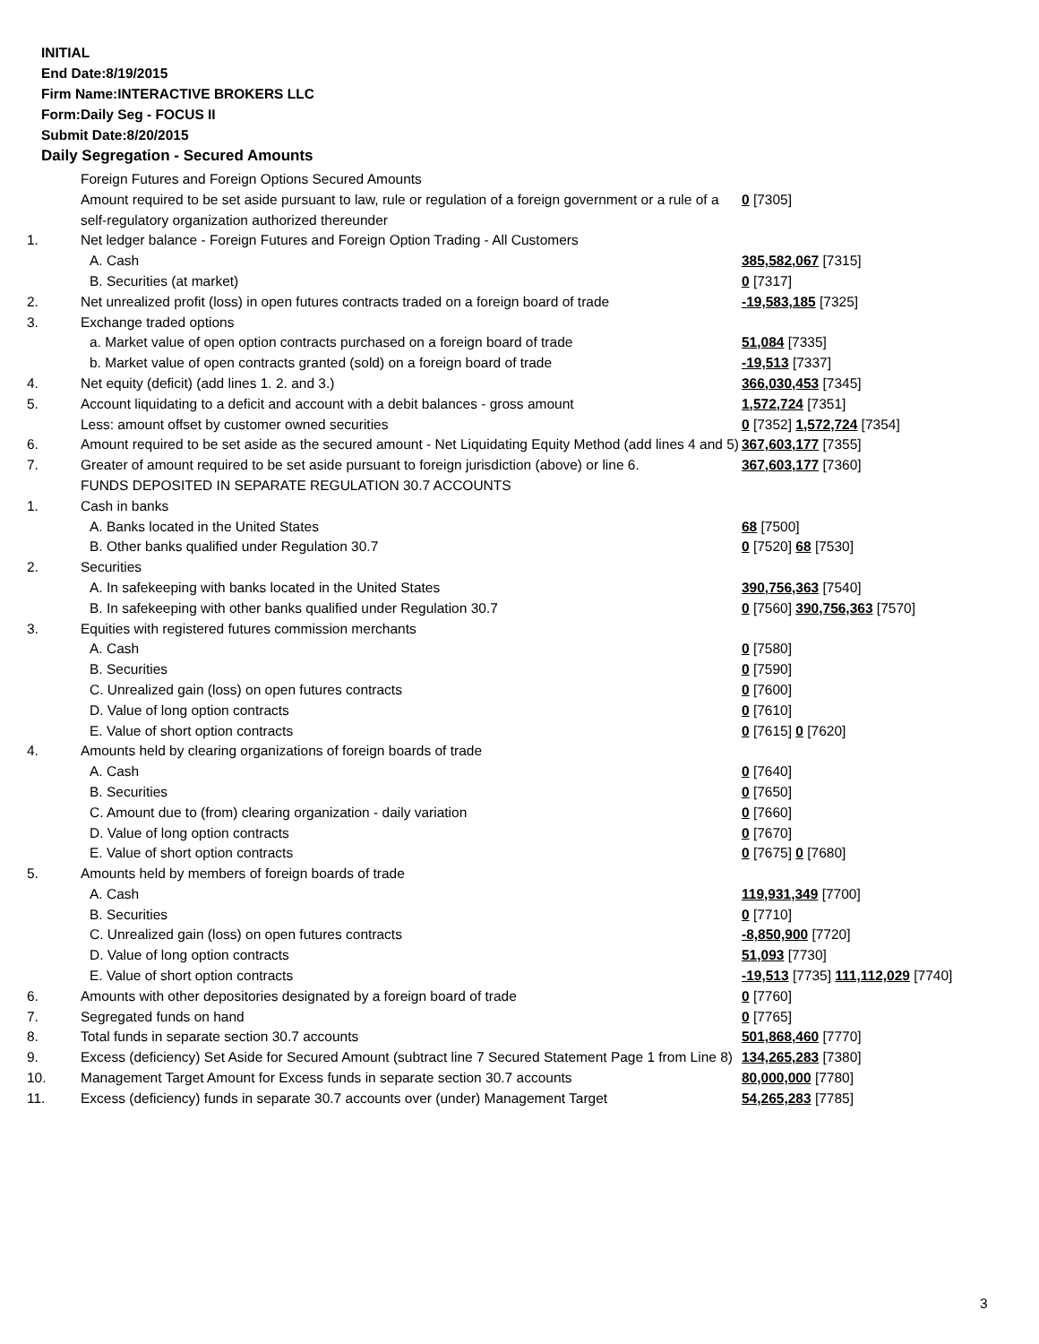INITIAL
End Date:8/19/2015
Firm Name:INTERACTIVE BROKERS LLC
Form:Daily Seg - FOCUS II
Submit Date:8/20/2015
Daily Segregation - Secured Amounts
| | Foreign Futures and Foreign Options Secured Amounts | |
| | Amount required to be set aside pursuant to law, rule or regulation of a foreign government or a rule of a self-regulatory organization authorized thereunder | 0 [7305] |
| 1. | Net ledger balance - Foreign Futures and Foreign Option Trading - All Customers | |
| | A. Cash | 385,582,067 [7315] |
| | B. Securities (at market) | 0 [7317] |
| 2. | Net unrealized profit (loss) in open futures contracts traded on a foreign board of trade | -19,583,185 [7325] |
| 3. | Exchange traded options | |
| | a. Market value of open option contracts purchased on a foreign board of trade | 51,084 [7335] |
| | b. Market value of open contracts granted (sold) on a foreign board of trade | -19,513 [7337] |
| 4. | Net equity (deficit) (add lines 1. 2. and 3.) | 366,030,453 [7345] |
| 5. | Account liquidating to a deficit and account with a debit balances - gross amount | 1,572,724 [7351] |
| | Less: amount offset by customer owned securities | 0 [7352] 1,572,724 [7354] |
| 6. | Amount required to be set aside as the secured amount - Net Liquidating Equity Method (add lines 4 and 5) | 367,603,177 [7355] |
| 7. | Greater of amount required to be set aside pursuant to foreign jurisdiction (above) or line 6. | 367,603,177 [7360] |
| | FUNDS DEPOSITED IN SEPARATE REGULATION 30.7 ACCOUNTS | |
| 1. | Cash in banks | |
| | A. Banks located in the United States | 68 [7500] |
| | B. Other banks qualified under Regulation 30.7 | 0 [7520] 68 [7530] |
| 2. | Securities | |
| | A. In safekeeping with banks located in the United States | 390,756,363 [7540] |
| | B. In safekeeping with other banks qualified under Regulation 30.7 | 0 [7560] 390,756,363 [7570] |
| 3. | Equities with registered futures commission merchants | |
| | A. Cash | 0 [7580] |
| | B. Securities | 0 [7590] |
| | C. Unrealized gain (loss) on open futures contracts | 0 [7600] |
| | D. Value of long option contracts | 0 [7610] |
| | E. Value of short option contracts | 0 [7615] 0 [7620] |
| 4. | Amounts held by clearing organizations of foreign boards of trade | |
| | A. Cash | 0 [7640] |
| | B. Securities | 0 [7650] |
| | C. Amount due to (from) clearing organization - daily variation | 0 [7660] |
| | D. Value of long option contracts | 0 [7670] |
| | E. Value of short option contracts | 0 [7675] 0 [7680] |
| 5. | Amounts held by members of foreign boards of trade | |
| | A. Cash | 119,931,349 [7700] |
| | B. Securities | 0 [7710] |
| | C. Unrealized gain (loss) on open futures contracts | -8,850,900 [7720] |
| | D. Value of long option contracts | 51,093 [7730] |
| | E. Value of short option contracts | -19,513 [7735] 111,112,029 [7740] |
| 6. | Amounts with other depositories designated by a foreign board of trade | 0 [7760] |
| 7. | Segregated funds on hand | 0 [7765] |
| 8. | Total funds in separate section 30.7 accounts | 501,868,460 [7770] |
| 9. | Excess (deficiency) Set Aside for Secured Amount (subtract line 7 Secured Statement Page 1 from Line 8) | 134,265,283 [7380] |
| 10. | Management Target Amount for Excess funds in separate section 30.7 accounts | 80,000,000 [7780] |
| 11. | Excess (deficiency) funds in separate 30.7 accounts over (under) Management Target | 54,265,283 [7785] |
3